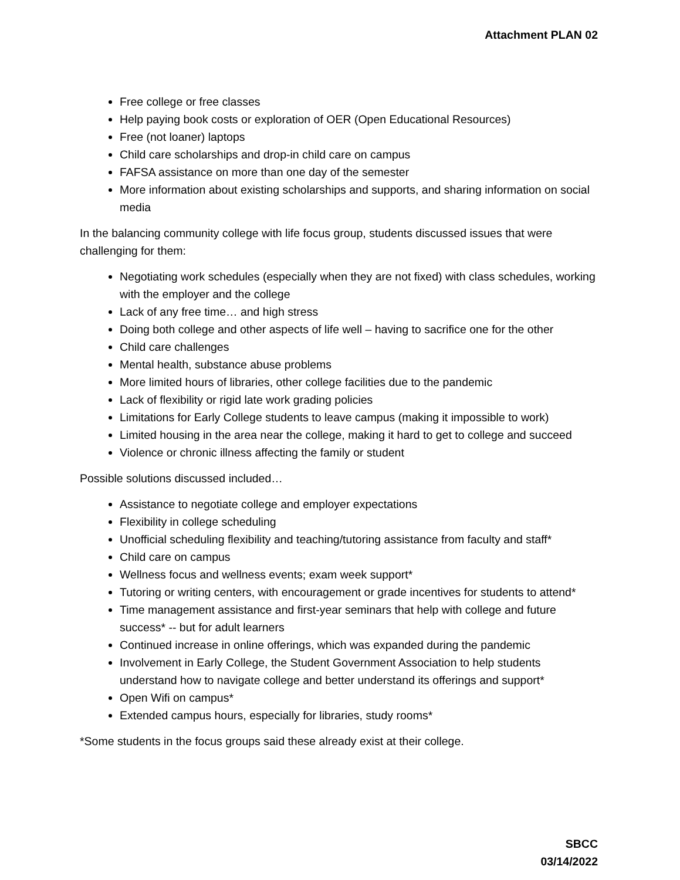Attachment PLAN 02
Free college or free classes
Help paying book costs or exploration of OER (Open Educational Resources)
Free (not loaner) laptops
Child care scholarships and drop-in child care on campus
FAFSA assistance on more than one day of the semester
More information about existing scholarships and supports, and sharing information on social media
In the balancing community college with life focus group, students discussed issues that were challenging for them:
Negotiating work schedules (especially when they are not fixed) with class schedules, working with the employer and the college
Lack of any free time… and high stress
Doing both college and other aspects of life well – having to sacrifice one for the other
Child care challenges
Mental health, substance abuse problems
More limited hours of libraries, other college facilities due to the pandemic
Lack of flexibility or rigid late work grading policies
Limitations for Early College students to leave campus (making it impossible to work)
Limited housing in the area near the college, making it hard to get to college and succeed
Violence or chronic illness affecting the family or student
Possible solutions discussed included…
Assistance to negotiate college and employer expectations
Flexibility in college scheduling
Unofficial scheduling flexibility and teaching/tutoring assistance from faculty and staff*
Child care on campus
Wellness focus and wellness events; exam week support*
Tutoring or writing centers, with encouragement or grade incentives for students to attend*
Time management assistance and first-year seminars that help with college and future success* -- but for adult learners
Continued increase in online offerings, which was expanded during the pandemic
Involvement in Early College, the Student Government Association to help students understand how to navigate college and better understand its offerings and support*
Open Wifi on campus*
Extended campus hours, especially for libraries, study rooms*
*Some students in the focus groups said these already exist at their college.
SBCC
03/14/2022